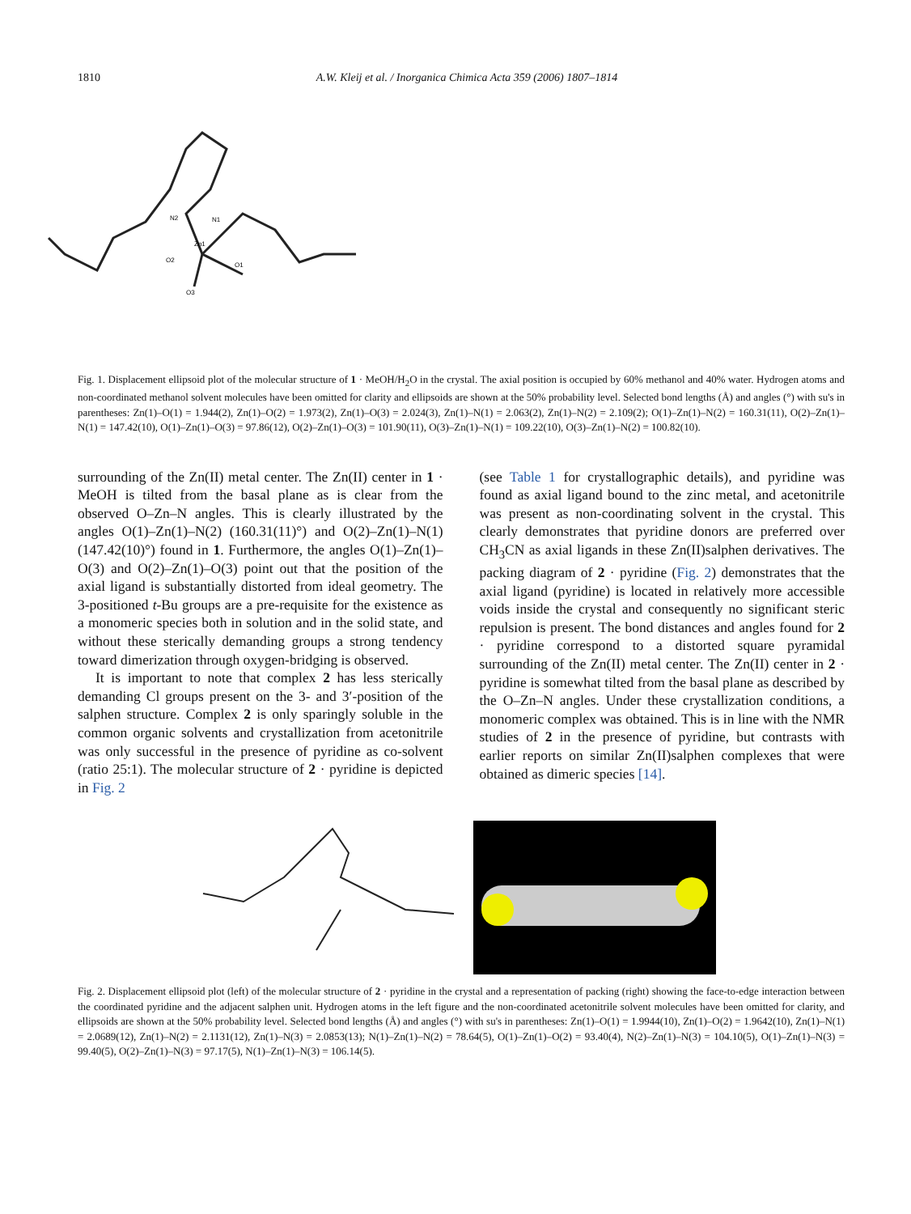1810 A.W. Kleij et al. / Inorganica Chimica Acta 359 (2006) 1807–1814
Zn1
N2
N1
O2
O1
O3
Fig. 1. Displacement ellipsoid plot of the molecular structure of 1 · MeOH/H<sub>2</sub>O in the crystal. The axial position is occupied by 60% methanol and 40% water. Hydrogen atoms and non-coordinated methanol solvent molecules have been omitted for clarity and ellipsoids are shown at the 50% probability level. Selected bond lengths (Å) and angles (°) with su's in parentheses: Zn(1)–O(1) = 1.944(2), Zn(1)–O(2) = 1.973(2), Zn(1)–O(3) = 2.024(3), Zn(1)–N(1) = 2.063(2), Zn(1)–N(2) = 2.109(2); O(1)–Zn(1)–N(2) = 160.31(11), O(2)–Zn(1)–N(1) = 147.42(10), O(1)–Zn(1)–O(3) = 97.86(12), O(2)–Zn(1)–O(3) = 101.90(11), O(3)–Zn(1)–N(1) = 109.22(10), O(3)–Zn(1)–N(2) = 100.82(10).
surrounding of the Zn(II) metal center. The Zn(II) center in 1 · MeOH is tilted from the basal plane as is clear from the observed O–Zn–N angles. This is clearly illustrated by the angles O(1)–Zn(1)–N(2) (160.31(11)°) and O(2)–Zn(1)–N(1) (147.42(10)°) found in 1. Furthermore, the angles O(1)–Zn(1)–O(3) and O(2)–Zn(1)–O(3) point out that the position of the axial ligand is substantially distorted from ideal geometry. The 3-positioned t-Bu groups are a pre-requisite for the existence as a monomeric species both in solution and in the solid state, and without these sterically demanding groups a strong tendency toward dimerization through oxygen-bridging is observed.
It is important to note that complex 2 has less sterically demanding Cl groups present on the 3- and 3′-position of the salphen structure. Complex 2 is only sparingly soluble in the common organic solvents and crystallization from acetonitrile was only successful in the presence of pyridine as co-solvent (ratio 25:1). The molecular structure of 2 · pyridine is depicted in Fig. 2
(see Table 1 for crystallographic details), and pyridine was found as axial ligand bound to the zinc metal, and acetonitrile was present as non-coordinating solvent in the crystal. This clearly demonstrates that pyridine donors are preferred over CH<sub>3</sub>CN as axial ligands in these Zn(II)salphen derivatives. The packing diagram of 2 · pyridine (Fig. 2) demonstrates that the axial ligand (pyridine) is located in relatively more accessible voids inside the crystal and consequently no significant steric repulsion is present. The bond distances and angles found for 2 · pyridine correspond to a distorted square pyramidal surrounding of the Zn(II) metal center. The Zn(II) center in 2 · pyridine is somewhat tilted from the basal plane as described by the O–Zn–N angles. Under these crystallization conditions, a monomeric complex was obtained. This is in line with the NMR studies of 2 in the presence of pyridine, but contrasts with earlier reports on similar Zn(II)salphen complexes that were obtained as dimeric species [14].
Fig. 2. Displacement ellipsoid plot (left) of the molecular structure of 2 · pyridine in the crystal and a representation of packing (right) showing the face-to-edge interaction between the coordinated pyridine and the adjacent salphen unit. Hydrogen atoms in the left figure and the non-coordinated acetonitrile solvent molecules have been omitted for clarity, and ellipsoids are shown at the 50% probability level. Selected bond lengths (Å) and angles (°) with su's in parentheses: Zn(1)–O(1) = 1.9944(10), Zn(1)–O(2) = 1.9642(10), Zn(1)–N(1) = 2.0689(12), Zn(1)–N(2) = 2.1131(12), Zn(1)–N(3) = 2.0853(13); N(1)–Zn(1)–N(2) = 78.64(5), O(1)–Zn(1)–O(2) = 93.40(4), N(2)–Zn(1)–N(3) = 104.10(5), O(1)–Zn(1)–N(3) = 99.40(5), O(2)–Zn(1)–N(3) = 97.17(5), N(1)–Zn(1)–N(3) = 106.14(5).